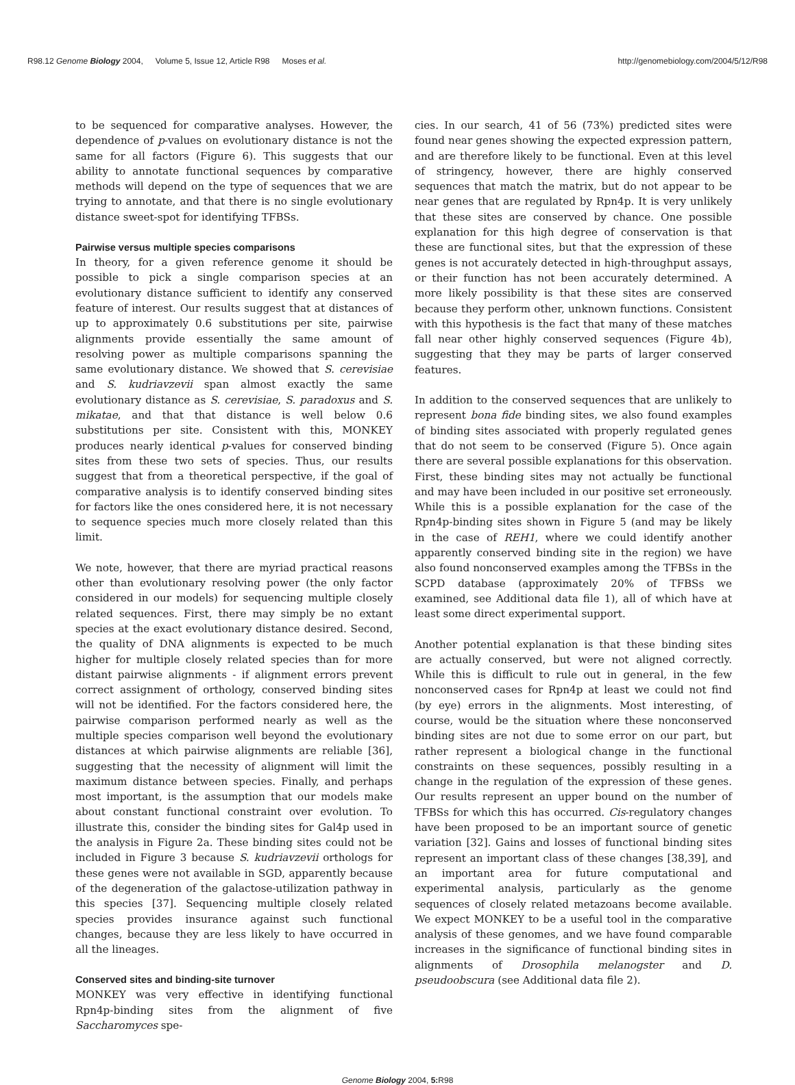R98.12 Genome Biology 2004, Volume 5, Issue 12, Article R98 Moses et al.
http://genomebiology.com/2004/5/12/R98
to be sequenced for comparative analyses. However, the dependence of p-values on evolutionary distance is not the same for all factors (Figure 6). This suggests that our ability to annotate functional sequences by comparative methods will depend on the type of sequences that we are trying to annotate, and that there is no single evolutionary distance sweet-spot for identifying TFBSs.
Pairwise versus multiple species comparisons
In theory, for a given reference genome it should be possible to pick a single comparison species at an evolutionary distance sufficient to identify any conserved feature of interest. Our results suggest that at distances of up to approximately 0.6 substitutions per site, pairwise alignments provide essentially the same amount of resolving power as multiple comparisons spanning the same evolutionary distance. We showed that S. cerevisiae and S. kudriavzevii span almost exactly the same evolutionary distance as S. cerevisiae, S. paradoxus and S. mikatae, and that that distance is well below 0.6 substitutions per site. Consistent with this, MONKEY produces nearly identical p-values for conserved binding sites from these two sets of species. Thus, our results suggest that from a theoretical perspective, if the goal of comparative analysis is to identify conserved binding sites for factors like the ones considered here, it is not necessary to sequence species much more closely related than this limit.
We note, however, that there are myriad practical reasons other than evolutionary resolving power (the only factor considered in our models) for sequencing multiple closely related sequences. First, there may simply be no extant species at the exact evolutionary distance desired. Second, the quality of DNA alignments is expected to be much higher for multiple closely related species than for more distant pairwise alignments - if alignment errors prevent correct assignment of orthology, conserved binding sites will not be identified. For the factors considered here, the pairwise comparison performed nearly as well as the multiple species comparison well beyond the evolutionary distances at which pairwise alignments are reliable [36], suggesting that the necessity of alignment will limit the maximum distance between species. Finally, and perhaps most important, is the assumption that our models make about constant functional constraint over evolution. To illustrate this, consider the binding sites for Gal4p used in the analysis in Figure 2a. These binding sites could not be included in Figure 3 because S. kudriavzevii orthologs for these genes were not available in SGD, apparently because of the degeneration of the galactose-utilization pathway in this species [37]. Sequencing multiple closely related species provides insurance against such functional changes, because they are less likely to have occurred in all the lineages.
Conserved sites and binding-site turnover
MONKEY was very effective in identifying functional Rpn4p-binding sites from the alignment of five Saccharomyces spe-
cies. In our search, 41 of 56 (73%) predicted sites were found near genes showing the expected expression pattern, and are therefore likely to be functional. Even at this level of stringency, however, there are highly conserved sequences that match the matrix, but do not appear to be near genes that are regulated by Rpn4p. It is very unlikely that these sites are conserved by chance. One possible explanation for this high degree of conservation is that these are functional sites, but that the expression of these genes is not accurately detected in high-throughput assays, or their function has not been accurately determined. A more likely possibility is that these sites are conserved because they perform other, unknown functions. Consistent with this hypothesis is the fact that many of these matches fall near other highly conserved sequences (Figure 4b), suggesting that they may be parts of larger conserved features.
In addition to the conserved sequences that are unlikely to represent bona fide binding sites, we also found examples of binding sites associated with properly regulated genes that do not seem to be conserved (Figure 5). Once again there are several possible explanations for this observation. First, these binding sites may not actually be functional and may have been included in our positive set erroneously. While this is a possible explanation for the case of the Rpn4p-binding sites shown in Figure 5 (and may be likely in the case of REH1, where we could identify another apparently conserved binding site in the region) we have also found nonconserved examples among the TFBSs in the SCPD database (approximately 20% of TFBSs we examined, see Additional data file 1), all of which have at least some direct experimental support.
Another potential explanation is that these binding sites are actually conserved, but were not aligned correctly. While this is difficult to rule out in general, in the few nonconserved cases for Rpn4p at least we could not find (by eye) errors in the alignments. Most interesting, of course, would be the situation where these nonconserved binding sites are not due to some error on our part, but rather represent a biological change in the functional constraints on these sequences, possibly resulting in a change in the regulation of the expression of these genes. Our results represent an upper bound on the number of TFBSs for which this has occurred. Cis-regulatory changes have been proposed to be an important source of genetic variation [32]. Gains and losses of functional binding sites represent an important class of these changes [38,39], and an important area for future computational and experimental analysis, particularly as the genome sequences of closely related metazoans become available. We expect MONKEY to be a useful tool in the comparative analysis of these genomes, and we have found comparable increases in the significance of functional binding sites in alignments of Drosophila melanogster and D. pseudoobscura (see Additional data file 2).
Genome Biology 2004, 5: R98